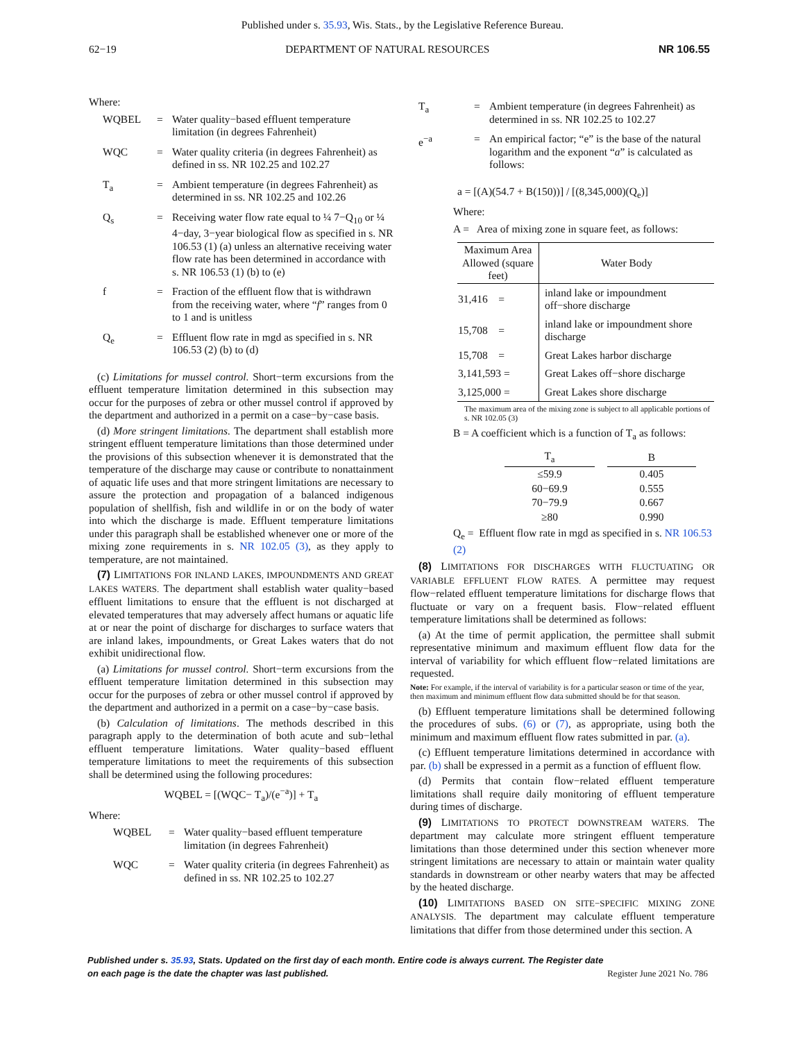Published under s. 35.93, Wis. Stats., by the Legislative Reference Bureau.
62−19 DEPARTMENT OF NATURAL RESOURCES NR 106.55
Where:
WQBEL
=
Water quality−based effluent temperature limitation (in degrees Fahrenheit)
WQC
=
Water quality criteria (in degrees Fahrenheit) as defined in ss. NR 102.25 and 102.27
T<sub>a</sub>
=
Ambient temperature (in degrees Fahrenheit) as determined in ss. NR 102.25 and 102.26
Q<sub>s</sub>
=
Receiving water flow rate equal to ¼ 7−Q<sub>10</sub> or ¼ 4−day, 3−year biological flow as specified in s. NR 106.53 (1) (a) unless an alternative receiving water flow rate has been determined in accordance with s. NR 106.53 (1) (b) to (e)
f
=
Fraction of the effluent flow that is withdrawn from the receiving water, where “f” ranges from 0 to 1 and is unitless
Q<sub>e</sub>
=
Effluent flow rate in mgd as specified in s. NR 106.53 (2) (b) to (d)
(c) Limitations for mussel control. Short−term excursions from the effluent temperature limitation determined in this subsection may occur for the purposes of zebra or other mussel control if approved by the department and authorized in a permit on a case−by−case basis.
(d) More stringent limitations. The department shall establish more stringent effluent temperature limitations than those determined under the provisions of this subsection whenever it is demonstrated that the temperature of the discharge may cause or contribute to nonattainment of aquatic life uses and that more stringent limitations are necessary to assure the protection and propagation of a balanced indigenous population of shellfish, fish and wildlife in or on the body of water into which the discharge is made. Effluent temperature limitations under this paragraph shall be established whenever one or more of the mixing zone requirements in s. NR 102.05 (3), as they apply to temperature, are not maintained.
(7) LIMITATIONS FOR INLAND LAKES, IMPOUNDMENTS AND GREAT LAKES WATERS. The department shall establish water quality−based effluent limitations to ensure that the effluent is not discharged at elevated temperatures that may adversely affect humans or aquatic life at or near the point of discharge for discharges to surface waters that are inland lakes, impoundments, or Great Lakes waters that do not exhibit unidirectional flow.
(a) Limitations for mussel control. Short−term excursions from the effluent temperature limitation determined in this subsection may occur for the purposes of zebra or other mussel control if approved by the department and authorized in a permit on a case−by−case basis.
(b) Calculation of limitations. The methods described in this paragraph apply to the determination of both acute and sub−lethal effluent temperature limitations. Water quality−based effluent temperature limitations to meet the requirements of this subsection shall be determined using the following procedures:
WQBEL = [(WQC− T<sub>a</sub>)/(e<sup>−a</sup>)] + T<sub>a</sub>
Where:
WQBEL
=
Water quality−based effluent temperature limitation (in degrees Fahrenheit)
WQC
=
Water quality criteria (in degrees Fahrenheit) as defined in ss. NR 102.25 to 102.27
T<sub>a</sub>
=
Ambient temperature (in degrees Fahrenheit) as determined in ss. NR 102.25 to 102.27
e<sup>−a</sup>
=
An empirical factor; “e” is the base of the natural logarithm and the exponent “a” is calculated as follows:
a = [(A)(54.7 + B(150))] / [(8,345,000)(Q<sub>e</sub>)]
Where:
A = Area of mixing zone in square feet, as follows:
| Maximum Area Allowed (square feet) | Water Body |
| --- | --- |
| 31,416 = | inland lake or impoundment off−shore discharge |
| 15,708 = | inland lake or impoundment shore discharge |
| 15,708 = | Great Lakes harbor discharge |
| 3,141,593 = | Great Lakes off−shore discharge |
| 3,125,000 = | Great Lakes shore discharge |
The maximum area of the mixing zone is subject to all applicable portions of s. NR 102.05 (3)
B = A coefficient which is a function of T<sub>a</sub> as follows:
| T<sub>a</sub> | | B |
| --- | --- | --- |
| ≤59.9 | | 0.405 |
| 60−69.9 | | 0.555 |
| 70−79.9 | | 0.667 |
| ≥80 | | 0.990 |
Q<sub>e</sub> = Effluent flow rate in mgd as specified in s. NR 106.53 (2)
(8) LIMITATIONS FOR DISCHARGES WITH FLUCTUATING OR VARIABLE EFFLUENT FLOW RATES. A permittee may request flow−related effluent temperature limitations for discharge flows that fluctuate or vary on a frequent basis. Flow−related effluent temperature limitations shall be determined as follows:
(a) At the time of permit application, the permittee shall submit representative minimum and maximum effluent flow data for the interval of variability for which effluent flow−related limitations are requested.
Note: For example, if the interval of variability is for a particular season or time of the year, then maximum and minimum effluent flow data submitted should be for that season.
(b) Effluent temperature limitations shall be determined following the procedures of subs. (6) or (7), as appropriate, using both the minimum and maximum effluent flow rates submitted in par. (a).
(c) Effluent temperature limitations determined in accordance with par. (b) shall be expressed in a permit as a function of effluent flow.
(d) Permits that contain flow−related effluent temperature limitations shall require daily monitoring of effluent temperature during times of discharge.
(9) LIMITATIONS TO PROTECT DOWNSTREAM WATERS. The department may calculate more stringent effluent temperature limitations than those determined under this section whenever more stringent limitations are necessary to attain or maintain water quality standards in downstream or other nearby waters that may be affected by the heated discharge.
(10) LIMITATIONS BASED ON SITE−SPECIFIC MIXING ZONE ANALYSIS. The department may calculate effluent temperature limitations that differ from those determined under this section. A
Published under s. 35.93, Stats. Updated on the first day of each month. Entire code is always current. The Register date on each page is the date the chapter was last published. Register June 2021 No. 786